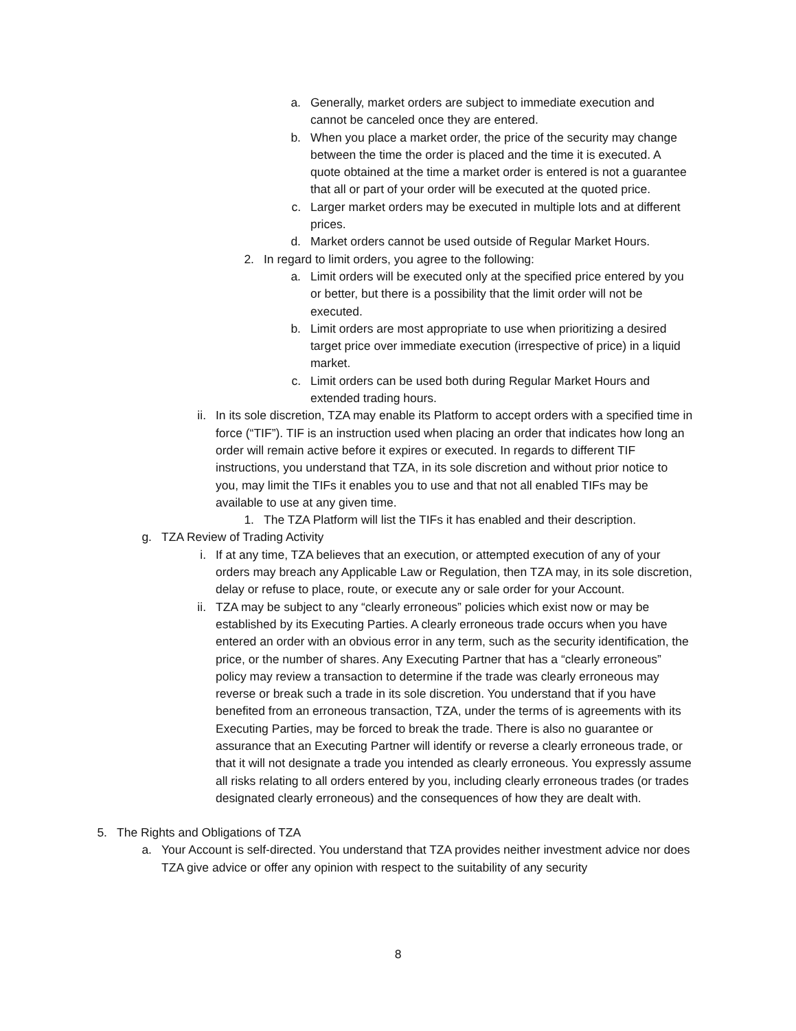a. Generally, market orders are subject to immediate execution and cannot be canceled once they are entered.
b. When you place a market order, the price of the security may change between the time the order is placed and the time it is executed. A quote obtained at the time a market order is entered is not a guarantee that all or part of your order will be executed at the quoted price.
c. Larger market orders may be executed in multiple lots and at different prices.
d. Market orders cannot be used outside of Regular Market Hours.
2. In regard to limit orders, you agree to the following:
a. Limit orders will be executed only at the specified price entered by you or better, but there is a possibility that the limit order will not be executed.
b. Limit orders are most appropriate to use when prioritizing a desired target price over immediate execution (irrespective of price) in a liquid market.
c. Limit orders can be used both during Regular Market Hours and extended trading hours.
ii. In its sole discretion, TZA may enable its Platform to accept orders with a specified time in force (“TIF”). TIF is an instruction used when placing an order that indicates how long an order will remain active before it expires or executed. In regards to different TIF instructions, you understand that TZA, in its sole discretion and without prior notice to you, may limit the TIFs it enables you to use and that not all enabled TIFs may be available to use at any given time.
1. The TZA Platform will list the TIFs it has enabled and their description.
g. TZA Review of Trading Activity
i. If at any time, TZA believes that an execution, or attempted execution of any of your orders may breach any Applicable Law or Regulation, then TZA may, in its sole discretion, delay or refuse to place, route, or execute any or sale order for your Account.
ii. TZA may be subject to any “clearly erroneous” policies which exist now or may be established by its Executing Parties. A clearly erroneous trade occurs when you have entered an order with an obvious error in any term, such as the security identification, the price, or the number of shares. Any Executing Partner that has a “clearly erroneous” policy may review a transaction to determine if the trade was clearly erroneous may reverse or break such a trade in its sole discretion. You understand that if you have benefited from an erroneous transaction, TZA, under the terms of is agreements with its Executing Parties, may be forced to break the trade. There is also no guarantee or assurance that an Executing Partner will identify or reverse a clearly erroneous trade, or that it will not designate a trade you intended as clearly erroneous. You expressly assume all risks relating to all orders entered by you, including clearly erroneous trades (or trades designated clearly erroneous) and the consequences of how they are dealt with.
5. The Rights and Obligations of TZA
a. Your Account is self-directed. You understand that TZA provides neither investment advice nor does TZA give advice or offer any opinion with respect to the suitability of any security
8